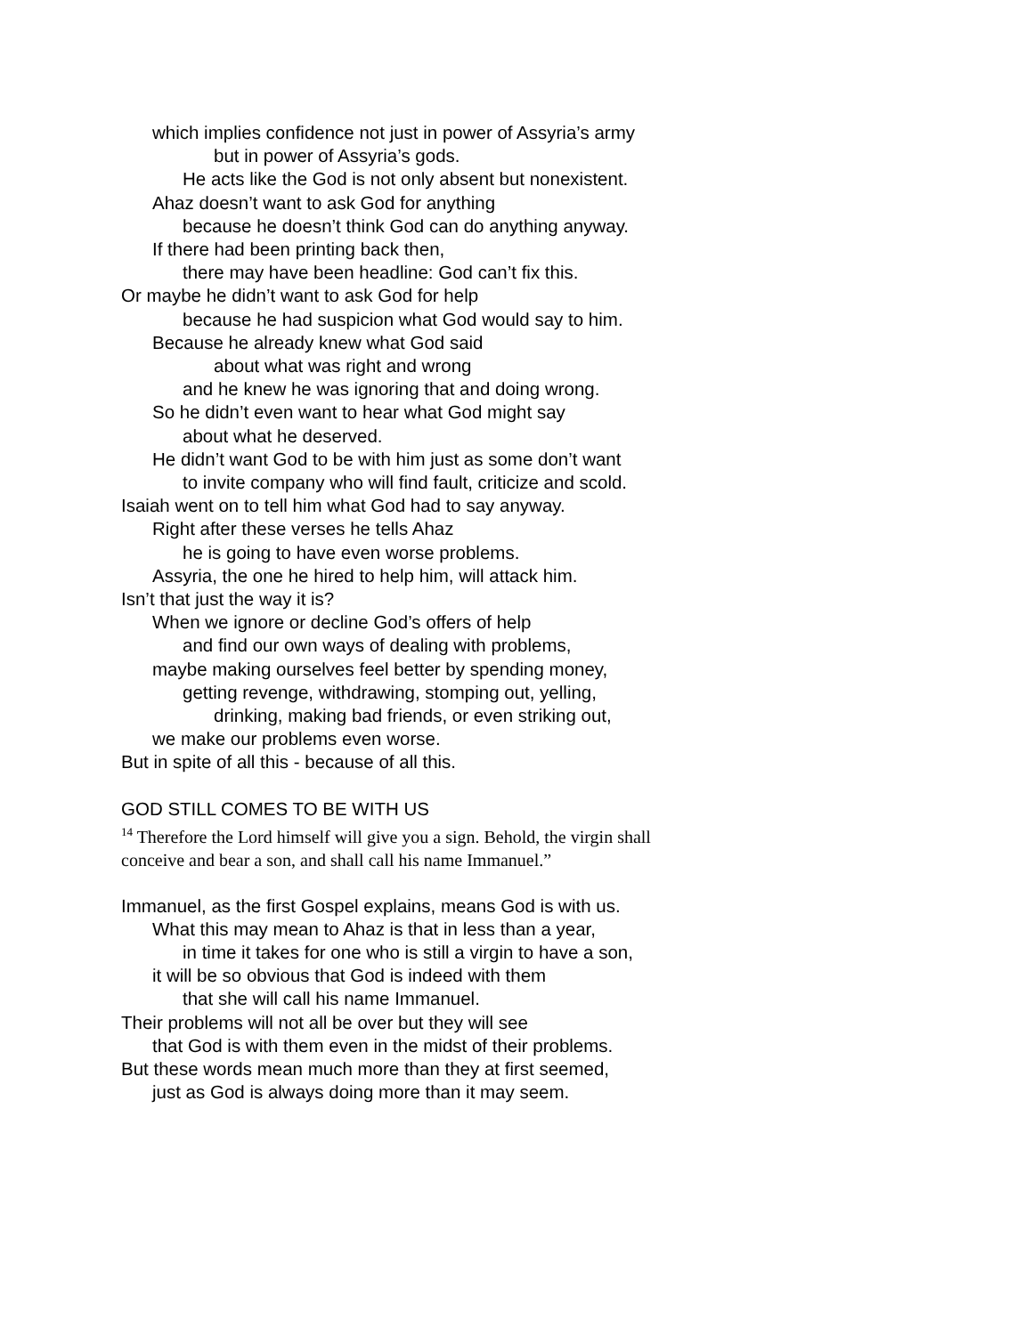which implies confidence not just in power of Assyria’s army
but in power of Assyria’s gods.
He acts like the God is not only absent but nonexistent.
Ahaz doesn’t want to ask God for anything
because he doesn’t think God can do anything anyway.
If there had been printing back then,
there may have been headline: God can’t fix this.
Or maybe he didn’t want to ask God for help
because he had suspicion what God would say to him.
Because he already knew what God said
about what was right and wrong
and he knew he was ignoring that and doing wrong.
So he didn’t even want to hear what God might say
about what he deserved.
He didn’t want God to be with him just as some don’t want
to invite company who will find fault, criticize and scold.
Isaiah went on to tell him what God had to say anyway.
Right after these verses he tells Ahaz
he is going to have even worse problems.
Assyria, the one he hired to help him, will attack him.
Isn’t that just the way it is?
When we ignore or decline God’s offers of help
and find our own ways of dealing with problems,
maybe making ourselves feel better by spending money,
getting revenge, withdrawing, stomping out, yelling,
drinking, making bad friends, or even striking out,
we make our problems even worse.
But in spite of all this - because of all this.
GOD STILL COMES TO BE WITH US
<sup>14</sup> Therefore the Lord himself will give you a sign. Behold, the virgin shall conceive and bear a son, and shall call his name Immanuel.”
Immanuel, as the first Gospel explains, means God is with us.
What this may mean to Ahaz is that in less than a year,
in time it takes for one who is still a virgin to have a son,
it will be so obvious that God is indeed with them
that she will call his name Immanuel.
Their problems will not all be over but they will see
that God is with them even in the midst of their problems.
But these words mean much more than they at first seemed,
just as God is always doing more than it may seem.